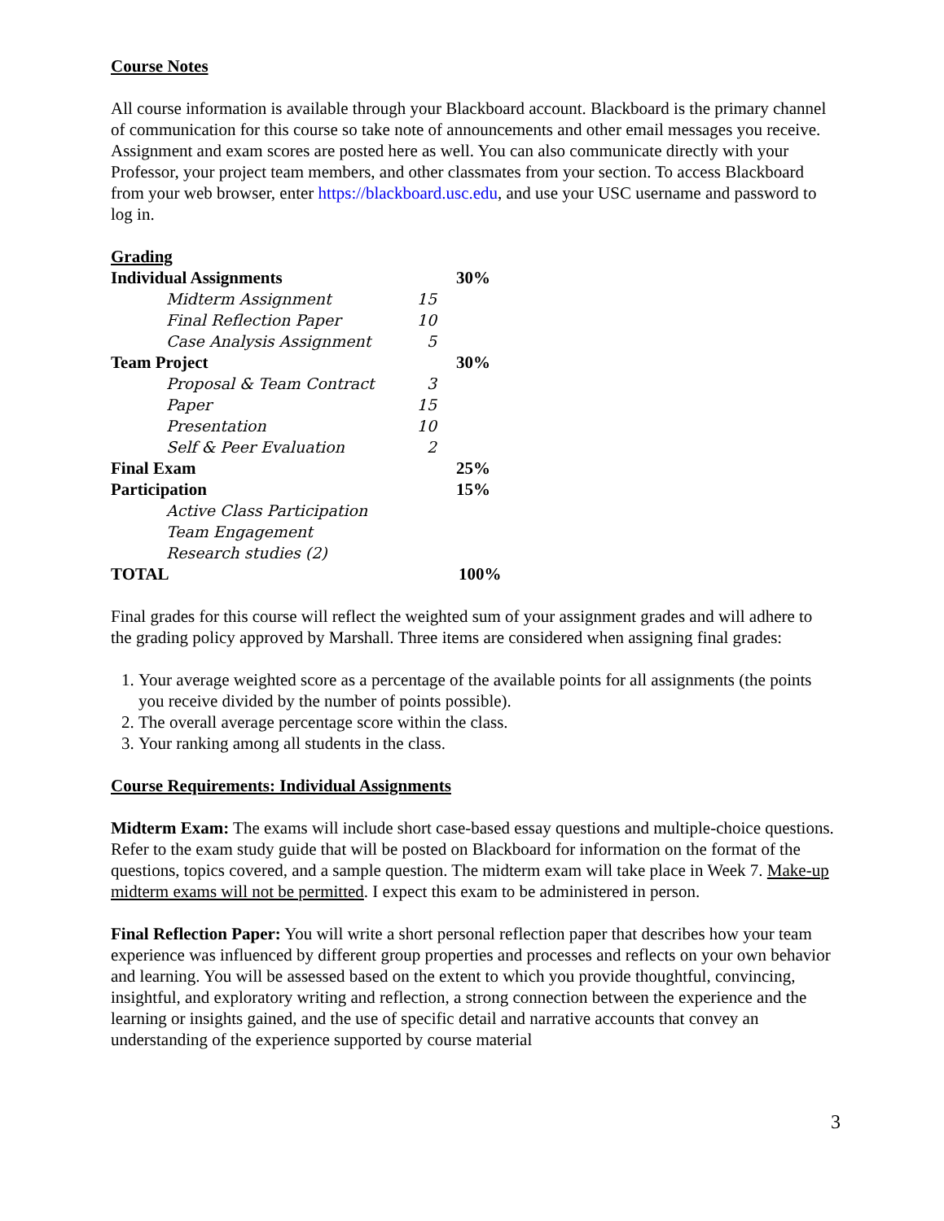Course Notes
All course information is available through your Blackboard account. Blackboard is the primary channel of communication for this course so take note of announcements and other email messages you receive. Assignment and exam scores are posted here as well. You can also communicate directly with your Professor, your project team members, and other classmates from your section. To access Blackboard from your web browser, enter https://blackboard.usc.edu, and use your USC username and password to log in.
Grading
| Individual Assignments | | 30% |
| Midterm Assignment | 15 | |
| Final Reflection Paper | 10 | |
| Case Analysis Assignment | 5 | |
| Team Project | | 30% |
| Proposal & Team Contract | 3 | |
| Paper | 15 | |
| Presentation | 10 | |
| Self & Peer Evaluation | 2 | |
| Final Exam | | 25% |
| Participation | | 15% |
| Active Class Participation | | |
| Team Engagement | | |
| Research studies (2) | | |
| TOTAL | | 100% |
Final grades for this course will reflect the weighted sum of your assignment grades and will adhere to the grading policy approved by Marshall. Three items are considered when assigning final grades:
1. Your average weighted score as a percentage of the available points for all assignments (the points you receive divided by the number of points possible).
2. The overall average percentage score within the class.
3. Your ranking among all students in the class.
Course Requirements: Individual Assignments
Midterm Exam: The exams will include short case-based essay questions and multiple-choice questions. Refer to the exam study guide that will be posted on Blackboard for information on the format of the questions, topics covered, and a sample question. The midterm exam will take place in Week 7. Make-up midterm exams will not be permitted. I expect this exam to be administered in person.
Final Reflection Paper: You will write a short personal reflection paper that describes how your team experience was influenced by different group properties and processes and reflects on your own behavior and learning. You will be assessed based on the extent to which you provide thoughtful, convincing, insightful, and exploratory writing and reflection, a strong connection between the experience and the learning or insights gained, and the use of specific detail and narrative accounts that convey an understanding of the experience supported by course material
3